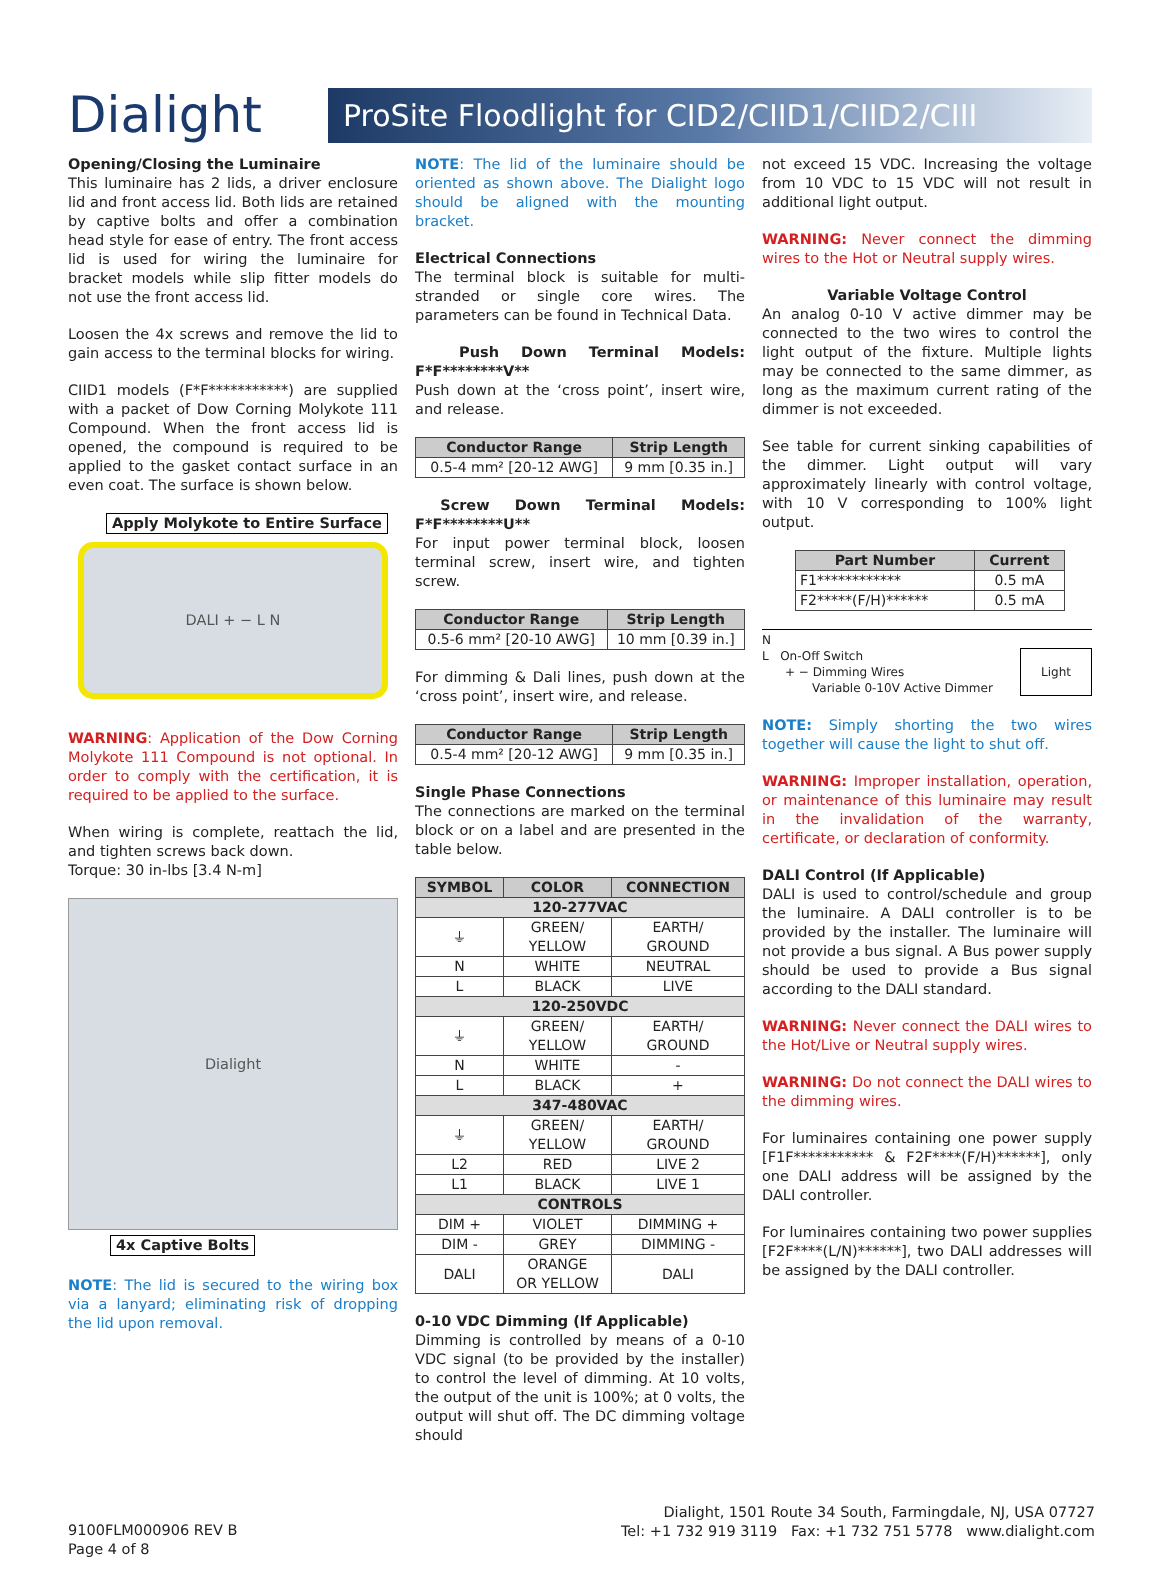Dialight
ProSite Floodlight for CID2/CIID1/CIID2/CIII
Opening/Closing the Luminaire
This luminaire has 2 lids, a driver enclosure lid and front access lid. Both lids are retained by captive bolts and offer a combination head style for ease of entry. The front access lid is used for wiring the luminaire for bracket models while slip fitter models do not use the front access lid.
Loosen the 4x screws and remove the lid to gain access to the terminal blocks for wiring.
CIID1 models (F*F***********) are supplied with a packet of Dow Corning Molykote 111 Compound. When the front access lid is opened, the compound is required to be applied to the gasket contact surface in an even coat. The surface is shown below.
Apply Molykote to Entire Surface
DALI + − L N
WARNING: Application of the Dow Corning Molykote 111 Compound is not optional. In order to comply with the certification, it is required to be applied to the surface.
When wiring is complete, reattach the lid, and tighten screws back down.
Torque: 30 in-lbs [3.4 N-m]
Dialight
4x Captive Bolts
NOTE: The lid is secured to the wiring box via a lanyard; eliminating risk of dropping the lid upon removal.
NOTE: The lid of the luminaire should be oriented as shown above. The Dialight logo should be aligned with the mounting bracket.
Electrical Connections
The terminal block is suitable for multi-stranded or single core wires. The parameters can be found in Technical Data.
Push Down Terminal Models: F*F********V**
Push down at the ‘cross point’, insert wire, and release.
| Conductor Range | Strip Length |
| --- | --- |
| 0.5-4 mm² [20-12 AWG] | 9 mm [0.35 in.] |
Screw Down Terminal Models: F*F********U**
For input power terminal block, loosen terminal screw, insert wire, and tighten screw.
| Conductor Range | Strip Length |
| --- | --- |
| 0.5-6 mm² [20-10 AWG] | 10 mm [0.39 in.] |
For dimming & Dali lines, push down at the ‘cross point’, insert wire, and release.
| Conductor Range | Strip Length |
| --- | --- |
| 0.5-4 mm² [20-12 AWG] | 9 mm [0.35 in.] |
Single Phase Connections
The connections are marked on the terminal block or on a label and are presented in the table below.
| SYMBOL | COLOR | CONNECTION |
| --- | --- | --- |
| 120-277VAC | | |
| ⏚ | GREEN/ YELLOW | EARTH/ GROUND |
| N | WHITE | NEUTRAL |
| L | BLACK | LIVE |
| 120-250VDC | | |
| ⏚ | GREEN/ YELLOW | EARTH/ GROUND |
| N | WHITE | - |
| L | BLACK | + |
| 347-480VAC | | |
| ⏚ | GREEN/ YELLOW | EARTH/ GROUND |
| L2 | RED | LIVE 2 |
| L1 | BLACK | LIVE 1 |
| CONTROLS | | |
| DIM + | VIOLET | DIMMING + |
| DIM - | GREY | DIMMING - |
| DALI | ORANGE OR YELLOW | DALI |
0-10 VDC Dimming (If Applicable)
Dimming is controlled by means of a 0-10 VDC signal (to be provided by the installer) to control the level of dimming. At 10 volts, the output of the unit is 100%; at 0 volts, the output will shut off. The DC dimming voltage should
not exceed 15 VDC. Increasing the voltage from 10 VDC to 15 VDC will not result in additional light output.
WARNING: Never connect the dimming wires to the Hot or Neutral supply wires.
Variable Voltage Control
An analog 0-10 V active dimmer may be connected to the two wires to control the light output of the fixture. Multiple lights may be connected to the same dimmer, as long as the maximum current rating of the dimmer is not exceeded.
See table for current sinking capabilities of the dimmer. Light output will vary approximately linearly with control voltage, with 10 V corresponding to 100% light output.
| Part Number | Current |
| --- | --- |
| F1************ | 0.5 mA |
| F2*****(F/H)****** | 0.5 mA |
N
L On-Off Switch Light
+ − Dimming Wires
Variable 0-10V Active Dimmer
NOTE: Simply shorting the two wires together will cause the light to shut off.
WARNING: Improper installation, operation, or maintenance of this luminaire may result in the invalidation of the warranty, certificate, or declaration of conformity.
DALI Control (If Applicable)
DALI is used to control/schedule and group the luminaire. A DALI controller is to be provided by the installer. The luminaire will not provide a bus signal. A Bus power supply should be used to provide a Bus signal according to the DALI standard.
WARNING: Never connect the DALI wires to the Hot/Live or Neutral supply wires.
WARNING: Do not connect the DALI wires to the dimming wires.
For luminaires containing one power supply [F1F*********** & F2F****(F/H)******], only one DALI address will be assigned by the DALI controller.
For luminaires containing two power supplies [F2F****(L/N)******], two DALI addresses will be assigned by the DALI controller.
9100FLM000906 REV B
Page 4 of 8
Dialight, 1501 Route 34 South, Farmingdale, NJ, USA 07727
Tel: +1 732 919 3119 Fax: +1 732 751 5778 www.dialight.com